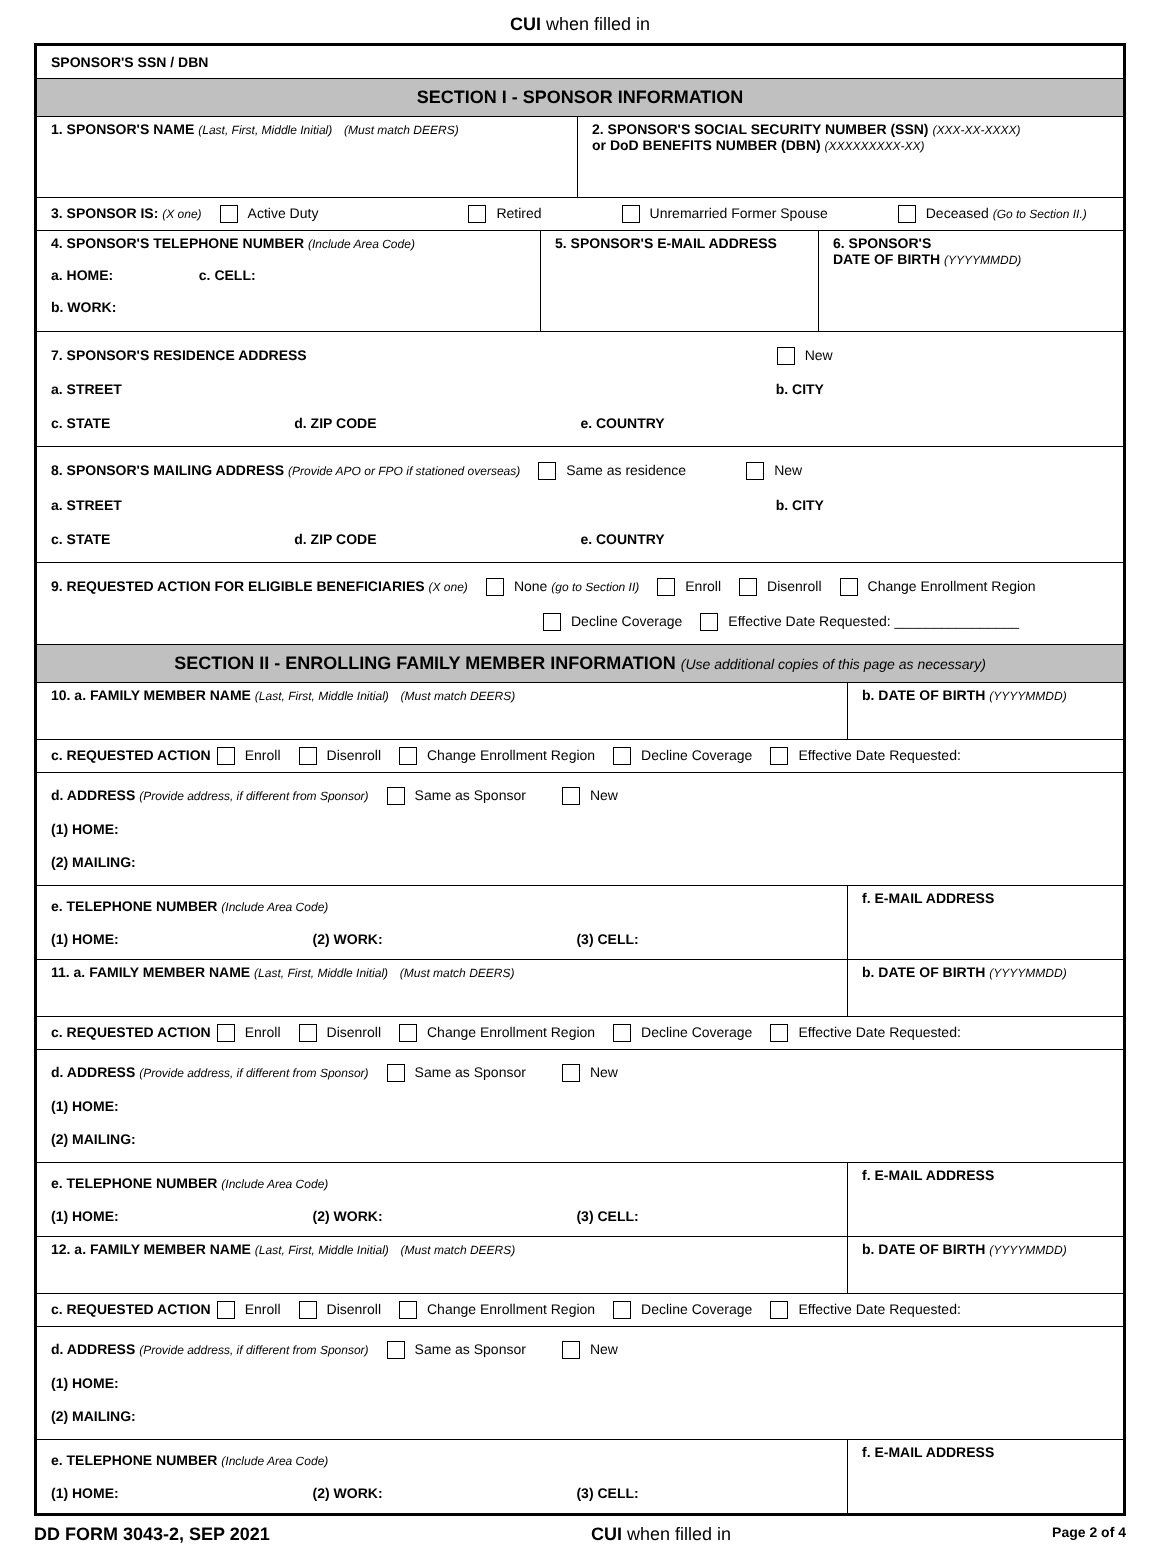CUI when filled in
SPONSOR'S SSN / DBN
SECTION I - SPONSOR INFORMATION
1. SPONSOR'S NAME (Last, First, Middle Initial) (Must match DEERS)
2. SPONSOR'S SOCIAL SECURITY NUMBER (SSN) (XXX-XX-XXXX)
or DoD BENEFITS NUMBER (DBN) (XXXXXXXXX-XX)
3. SPONSOR IS: (X one) Active Duty Retired Unremarried Former Spouse Deceased (Go to Section II.)
4. SPONSOR'S TELEPHONE NUMBER (Include Area Code)
a. HOME: c. CELL:
b. WORK:
5. SPONSOR'S E-MAIL ADDRESS 6. SPONSOR'S
DATE OF BIRTH (YYYYMMDD)
7. SPONSOR'S RESIDENCE ADDRESS New
a. STREET b. CITY
c. STATE d. ZIP CODE e. COUNTRY
8. SPONSOR'S MAILING ADDRESS (Provide APO or FPO if stationed overseas) Same as residence New
a. STREET b. CITY
c. STATE d. ZIP CODE e. COUNTRY
9. REQUESTED ACTION FOR ELIGIBLE BENEFICIARIES (X one) None (go to Section II) Enroll Disenroll Change Enrollment Region
Decline Coverage Effective Date Requested: ________________
SECTION II - ENROLLING FAMILY MEMBER INFORMATION (Use additional copies of this page as necessary)
10. a. FAMILY MEMBER NAME (Last, First, Middle Initial) (Must match DEERS)
b. DATE OF BIRTH (YYYYMMDD)
c. REQUESTED ACTION Enroll Disenroll Change Enrollment Region Decline Coverage Effective Date Requested:
d. ADDRESS (Provide address, if different from Sponsor) Same as Sponsor New
(1) HOME:
(2) MAILING:
e. TELEPHONE NUMBER (Include Area Code)
(1) HOME: (2) WORK: (3) CELL:
f. E-MAIL ADDRESS
11. a. FAMILY MEMBER NAME (Last, First, Middle Initial) (Must match DEERS)
b. DATE OF BIRTH (YYYYMMDD)
c. REQUESTED ACTION Enroll Disenroll Change Enrollment Region Decline Coverage Effective Date Requested:
d. ADDRESS (Provide address, if different from Sponsor) Same as Sponsor New
(1) HOME:
(2) MAILING:
e. TELEPHONE NUMBER (Include Area Code)
(1) HOME: (2) WORK: (3) CELL:
f. E-MAIL ADDRESS
12. a. FAMILY MEMBER NAME (Last, First, Middle Initial) (Must match DEERS)
b. DATE OF BIRTH (YYYYMMDD)
c. REQUESTED ACTION Enroll Disenroll Change Enrollment Region Decline Coverage Effective Date Requested:
d. ADDRESS (Provide address, if different from Sponsor) Same as Sponsor New
(1) HOME:
(2) MAILING:
e. TELEPHONE NUMBER (Include Area Code)
(1) HOME: (2) WORK: (3) CELL:
f. E-MAIL ADDRESS
DD FORM 3043-2, SEP 2021 CUI when filled in Page 2 of 4